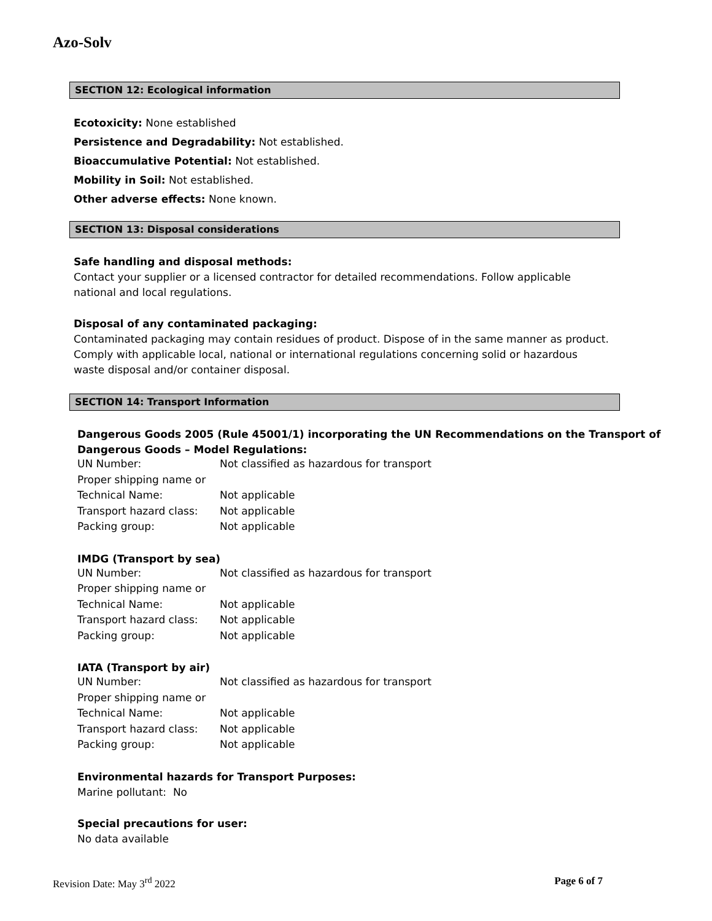Azo-Solv
SECTION 12: Ecological information
Ecotoxicity: None established
Persistence and Degradability: Not established.
Bioaccumulative Potential: Not established.
Mobility in Soil: Not established.
Other adverse effects: None known.
SECTION 13: Disposal considerations
Safe handling and disposal methods:
Contact your supplier or a licensed contractor for detailed recommendations. Follow applicable
national and local regulations.
Disposal of any contaminated packaging:
Contaminated packaging may contain residues of product. Dispose of in the same manner as product.
Comply with applicable local, national or international regulations concerning solid or hazardous
waste disposal and/or container disposal.
SECTION 14: Transport Information
Dangerous Goods 2005 (Rule 45001/1) incorporating the UN Recommendations on the Transport of
Dangerous Goods – Model Regulations:
| UN Number: | Not classified as hazardous for transport |
| Proper shipping name or | |
| Technical Name: | Not applicable |
| Transport hazard class: | Not applicable |
| Packing group: | Not applicable |
IMDG (Transport by sea)
| UN Number: | Not classified as hazardous for transport |
| Proper shipping name or | |
| Technical Name: | Not applicable |
| Transport hazard class: | Not applicable |
| Packing group: | Not applicable |
IATA (Transport by air)
| UN Number: | Not classified as hazardous for transport |
| Proper shipping name or | |
| Technical Name: | Not applicable |
| Transport hazard class: | Not applicable |
| Packing group: | Not applicable |
Environmental hazards for Transport Purposes:
Marine pollutant: No
Special precautions for user:
No data available
Revision Date: May 3<sup>rd</sup> 2022 Page 6 of 7